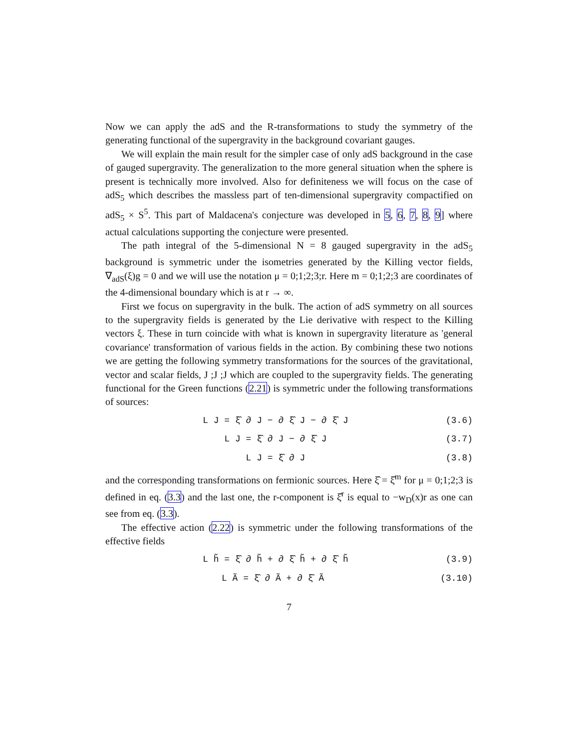Now we can apply the adS and the R-transformations to study the symmetry of the generating functional of the supergravity in the background covariant gauges.
We will explain the main result for the simpler case of only adS background in the case of gauged supergravity. The generalization to the more general situation when the sphere is present is technically more involved. Also for definiteness we will focus on the case of adS<sub>5</sub> which describes the massless part of ten-dimensional supergravity compactified on adS<sub>5</sub> × S<sup>5</sup>. This part of Maldacena's conjecture was developed in 5, 6, 7, 8, 9] where actual calculations supporting the conjecture were presented.
The path integral of the 5-dimensional N = 8 gauged supergravity in the adS<sub>5</sub> background is symmetric under the isometries generated by the Killing vector fields, ∇<sub>adS</sub>(ξ)g = 0 and we will use the notation μ = 0;1;2;3;r. Here m = 0;1;2;3 are coordinates of the 4-dimensional boundary which is at r → ∞.
First we focus on supergravity in the bulk. The action of adS symmetry on all sources to the supergravity fields is generated by the Lie derivative with respect to the Killing vectors ξ. These in turn coincide with what is known in supergravity literature as 'general covariance' transformation of various fields in the action. By combining these two notions we are getting the following symmetry transformations for the sources of the gravitational, vector and scalar fields, J ;J ;J which are coupled to the supergravity fields. The generating functional for the Green functions (2.21) is symmetric under the following transformations of sources:
L J = ξ̂ ∂ J − ∂ ξ̂ J − ∂ ξ̂ J (3.6)
L J = ξ̂ ∂ J − ∂ ξ̂ J (3.7)
L J = ξ̂ ∂ J (3.8)
and the corresponding transformations on fermionic sources. Here ξ̂ = ξ̂<sup>m</sup> for μ = 0;1;2;3 is defined in eq. (3.3) and the last one, the r-component is ξ̂<sup>r</sup> is equal to −w<sub>D</sub>(x)r as one can see from eq. (3.3).
The effective action (2.22) is symmetric under the following transformations of the effective fields
L h̃ = ξ̂ ∂ h̃ + ∂ ξ̂ h̃ + ∂ ξ̂ h̃ (3.9)
L Ã = ξ̂ ∂ Ã + ∂ ξ̂ Ã (3.10)
7